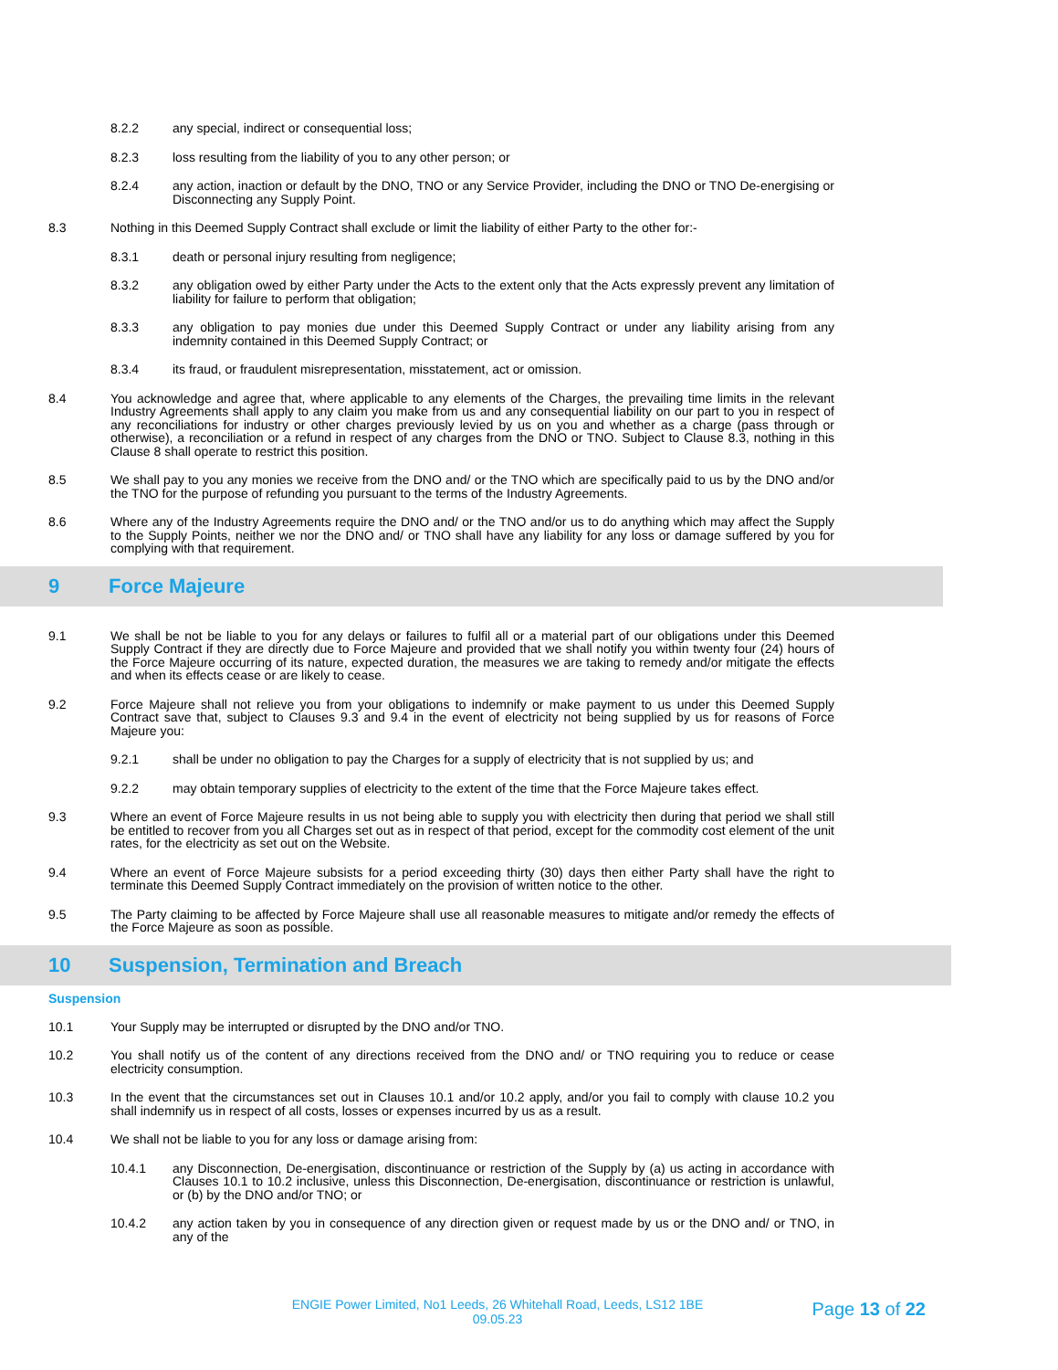8.2.2 any special, indirect or consequential loss;
8.2.3 loss resulting from the liability of you to any other person; or
8.2.4 any action, inaction or default by the DNO, TNO or any Service Provider, including the DNO or TNO De-energising or Disconnecting any Supply Point.
8.3 Nothing in this Deemed Supply Contract shall exclude or limit the liability of either Party to the other for:-
8.3.1 death or personal injury resulting from negligence;
8.3.2 any obligation owed by either Party under the Acts to the extent only that the Acts expressly prevent any limitation of liability for failure to perform that obligation;
8.3.3 any obligation to pay monies due under this Deemed Supply Contract or under any liability arising from any indemnity contained in this Deemed Supply Contract; or
8.3.4 its fraud, or fraudulent misrepresentation, misstatement, act or omission.
8.4 You acknowledge and agree that, where applicable to any elements of the Charges, the prevailing time limits in the relevant Industry Agreements shall apply to any claim you make from us and any consequential liability on our part to you in respect of any reconciliations for industry or other charges previously levied by us on you and whether as a charge (pass through or otherwise), a reconciliation or a refund in respect of any charges from the DNO or TNO. Subject to Clause 8.3, nothing in this Clause 8 shall operate to restrict this position.
8.5 We shall pay to you any monies we receive from the DNO and/ or the TNO which are specifically paid to us by the DNO and/or the TNO for the purpose of refunding you pursuant to the terms of the Industry Agreements.
8.6 Where any of the Industry Agreements require the DNO and/ or the TNO and/or us to do anything which may affect the Supply to the Supply Points, neither we nor the DNO and/ or TNO shall have any liability for any loss or damage suffered by you for complying with that requirement.
9 Force Majeure
9.1 We shall be not be liable to you for any delays or failures to fulfil all or a material part of our obligations under this Deemed Supply Contract if they are directly due to Force Majeure and provided that we shall notify you within twenty four (24) hours of the Force Majeure occurring of its nature, expected duration, the measures we are taking to remedy and/or mitigate the effects and when its effects cease or are likely to cease.
9.2 Force Majeure shall not relieve you from your obligations to indemnify or make payment to us under this Deemed Supply Contract save that, subject to Clauses 9.3 and 9.4 in the event of electricity not being supplied by us for reasons of Force Majeure you:
9.2.1 shall be under no obligation to pay the Charges for a supply of electricity that is not supplied by us; and
9.2.2 may obtain temporary supplies of electricity to the extent of the time that the Force Majeure takes effect.
9.3 Where an event of Force Majeure results in us not being able to supply you with electricity then during that period we shall still be entitled to recover from you all Charges set out as in respect of that period, except for the commodity cost element of the unit rates, for the electricity as set out on the Website.
9.4 Where an event of Force Majeure subsists for a period exceeding thirty (30) days then either Party shall have the right to terminate this Deemed Supply Contract immediately on the provision of written notice to the other.
9.5 The Party claiming to be affected by Force Majeure shall use all reasonable measures to mitigate and/or remedy the effects of the Force Majeure as soon as possible.
10 Suspension, Termination and Breach
Suspension
10.1 Your Supply may be interrupted or disrupted by the DNO and/or TNO.
10.2 You shall notify us of the content of any directions received from the DNO and/ or TNO requiring you to reduce or cease electricity consumption.
10.3 In the event that the circumstances set out in Clauses 10.1 and/or 10.2 apply, and/or you fail to comply with clause 10.2 you shall indemnify us in respect of all costs, losses or expenses incurred by us as a result.
10.4 We shall not be liable to you for any loss or damage arising from:
10.4.1 any Disconnection, De-energisation, discontinuance or restriction of the Supply by (a) us acting in accordance with Clauses 10.1 to 10.2 inclusive, unless this Disconnection, De-energisation, discontinuance or restriction is unlawful, or (b) by the DNO and/or TNO; or
10.4.2 any action taken by you in consequence of any direction given or request made by us or the DNO and/ or TNO, in any of the
ENGIE Power Limited, No1 Leeds, 26 Whitehall Road, Leeds, LS12 1BE
09.05.23
Page 13 of 22